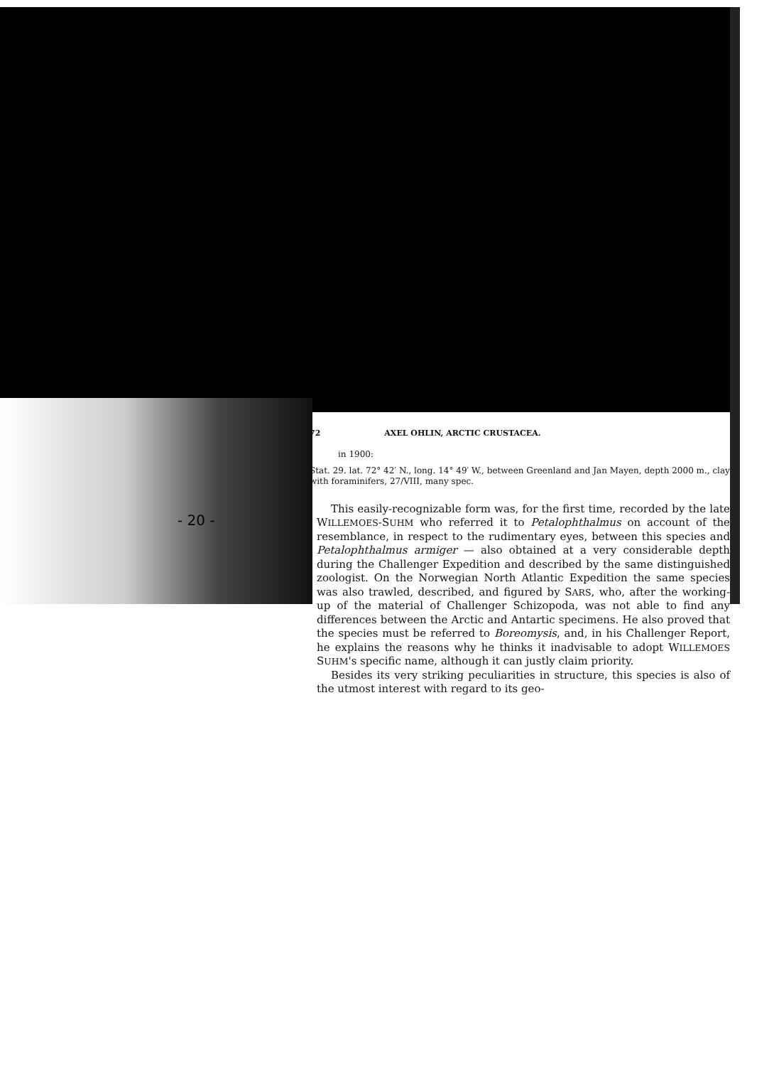- 20 -
72 AXEL OHLIN, ARCTIC CRUSTACEA.
in 1900:
Stat. 29. lat. 72° 42′ N., long. 14° 49′ W., between Greenland and Jan Mayen, depth 2000 m., clay with foraminifers, 27/VIII, many spec.
This easily-recognizable form was, for the first time, recorded by the late WILLEMOES-SUHM who referred it to Petalophthalmus on account of the resemblance, in respect to the rudimentary eyes, between this species and Petalophthalmus armiger — also obtained at a very considerable depth during the Challenger Expedition and described by the same distinguished zoologist. On the Norwegian North Atlantic Expedition the same species was also trawled, described, and figured by SARS, who, after the working-up of the material of Challenger Schizopoda, was not able to find any differences between the Arctic and Antartic specimens. He also proved that the species must be referred to Boreomysis, and, in his Challenger Report, he explains the reasons why he thinks it inadvisable to adopt WILLEMOES SUHM's specific name, although it can justly claim priority.
Besides its very striking peculiarities in structure, this species is also of the utmost interest with regard to its geo-